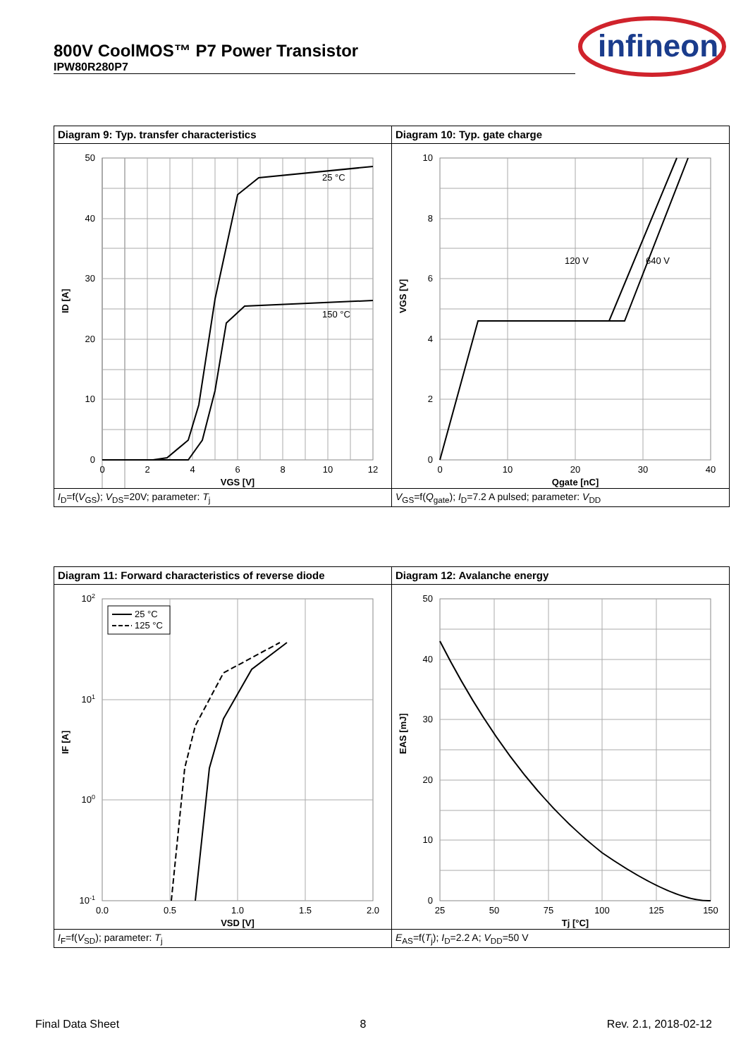800V CoolMOS™ P7 Power Transistor
IPW80R280P7
infineon
| Diagram 9: Typ. transfer characteristics | Diagram 10: Typ. gate charge |
| 25 °C 150 °C 50 40 30 20 10 0 0 2 4 6 8 10 12 VGS [V] ID [A] | 120 V 640 V 10 8 6 4 2 0 0 10 20 30 40 Qgate [nC] VGS [V] |
| I<sub>D</sub>=f( V<sub>GS</sub>); V<sub>DS</sub>=20V; parameter: T<sub>j</sub> | V<sub>GS</sub>=f( Q<sub>gate</sub>); I<sub>D</sub>=7.2 A pulsed; parameter: V<sub>DD</sub> |
| Diagram 11: Forward characteristics of reverse diode | Diagram 12: Avalanche energy |
| 25 °C 125 °C 10 2 10 1 10 0 10 -1 0.0 0.5 1.0 1.5 2.0 VSD [V] IF [A] | 50 40 30 20 10 0 25 50 75 100 125 150 Tj [°C] EAS [mJ] |
| I<sub>F</sub>=f( V<sub>SD</sub>); parameter: T<sub>j</sub> | E<sub>AS</sub>=f( T<sub>j</sub>); I<sub>D</sub>=2.2 A; V<sub>DD</sub>=50 V |
Final Data Sheet 8 Rev. 2.1, 2018-02-12